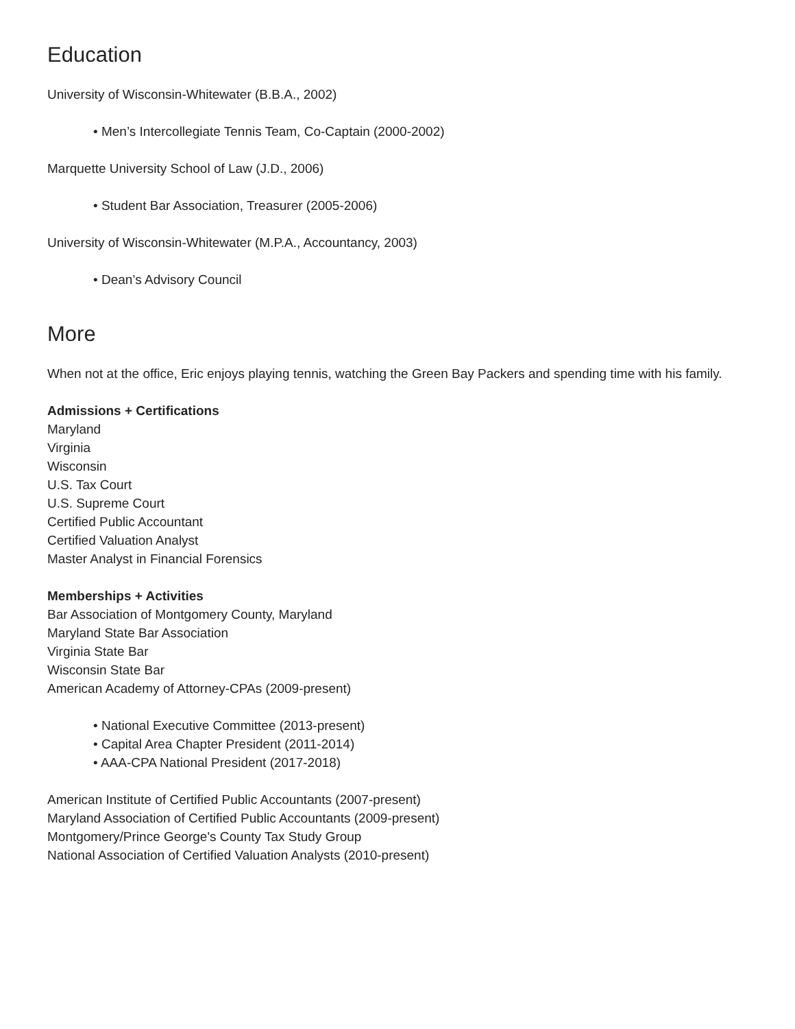Education
University of Wisconsin-Whitewater (B.B.A., 2002)
• Men’s Intercollegiate Tennis Team, Co-Captain (2000-2002)
Marquette University School of Law (J.D., 2006)
• Student Bar Association, Treasurer (2005-2006)
University of Wisconsin-Whitewater (M.P.A., Accountancy, 2003)
• Dean’s Advisory Council
More
When not at the office, Eric enjoys playing tennis, watching the Green Bay Packers and spending time with his family.
Admissions + Certifications
Maryland
Virginia
Wisconsin
U.S. Tax Court
U.S. Supreme Court
Certified Public Accountant
Certified Valuation Analyst
Master Analyst in Financial Forensics
Memberships + Activities
Bar Association of Montgomery County, Maryland
Maryland State Bar Association
Virginia State Bar
Wisconsin State Bar
American Academy of Attorney-CPAs (2009-present)
• National Executive Committee (2013-present)
• Capital Area Chapter President (2011-2014)
• AAA-CPA National President (2017-2018)
American Institute of Certified Public Accountants (2007-present)
Maryland Association of Certified Public Accountants (2009-present)
Montgomery/Prince George's County Tax Study Group
National Association of Certified Valuation Analysts (2010-present)